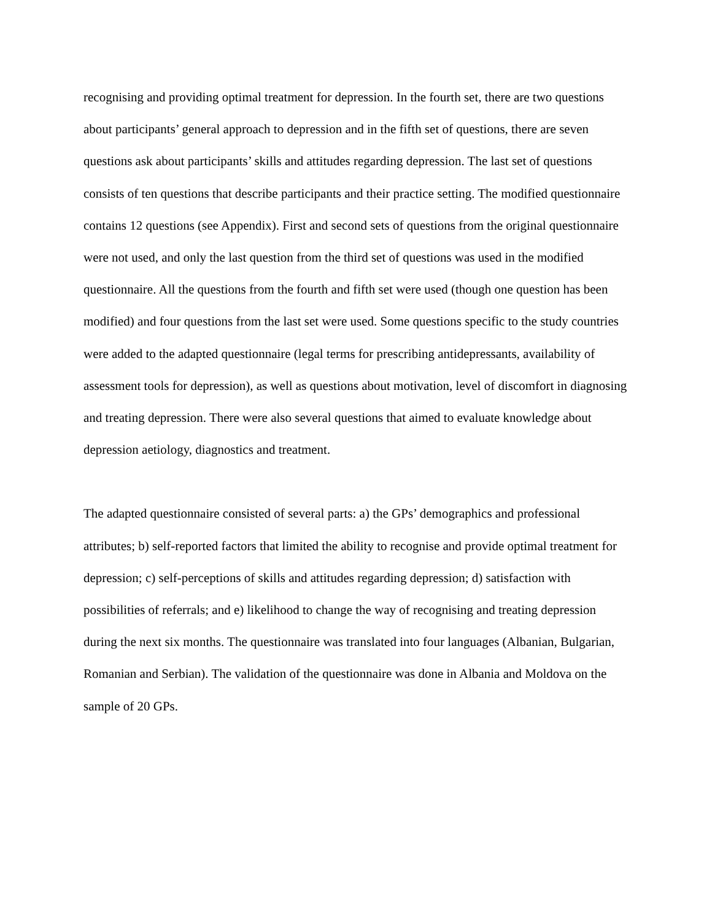recognising and providing optimal treatment for depression. In the fourth set, there are two questions about participants’ general approach to depression and in the fifth set of questions, there are seven questions ask about participants’ skills and attitudes regarding depression. The last set of questions consists of ten questions that describe participants and their practice setting. The modified questionnaire contains 12 questions (see Appendix). First and second sets of questions from the original questionnaire were not used, and only the last question from the third set of questions was used in the modified questionnaire. All the questions from the fourth and fifth set were used (though one question has been modified) and four questions from the last set were used. Some questions specific to the study countries were added to the adapted questionnaire (legal terms for prescribing antidepressants, availability of assessment tools for depression), as well as questions about motivation, level of discomfort in diagnosing and treating depression. There were also several questions that aimed to evaluate knowledge about depression aetiology, diagnostics and treatment.
The adapted questionnaire consisted of several parts: a) the GPs’ demographics and professional attributes; b) self-reported factors that limited the ability to recognise and provide optimal treatment for depression; c) self-perceptions of skills and attitudes regarding depression; d) satisfaction with possibilities of referrals; and e) likelihood to change the way of recognising and treating depression during the next six months. The questionnaire was translated into four languages (Albanian, Bulgarian, Romanian and Serbian). The validation of the questionnaire was done in Albania and Moldova on the sample of 20 GPs.